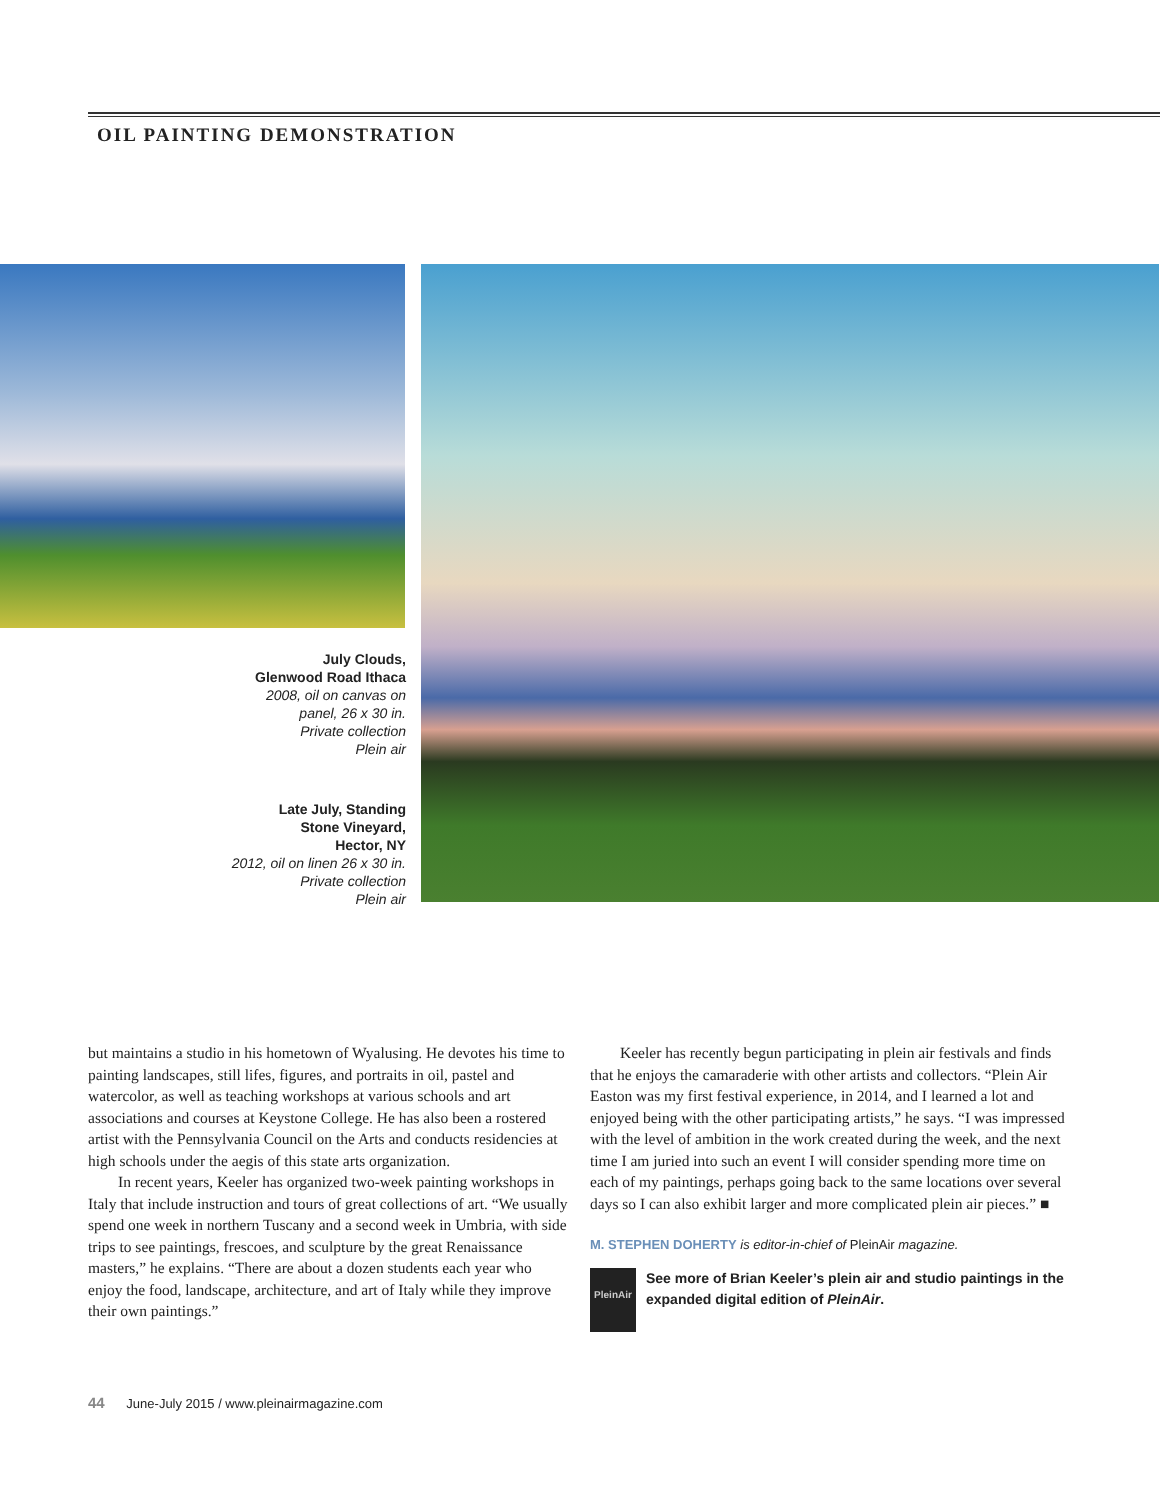OIL PAINTING DEMONSTRATION
July Clouds,
Glenwood Road Ithaca
2008, oil on canvas on
panel, 26 x 30 in.
Private collection
Plein air
Late July, Standing
Stone Vineyard,
Hector, NY
2012, oil on linen 26 x 30 in.
Private collection
Plein air
but maintains a studio in his hometown of Wyalusing. He devotes his time to painting landscapes, still lifes, figures, and portraits in oil, pastel and watercolor, as well as teaching workshops at various schools and art associations and courses at Keystone College. He has also been a rostered artist with the Pennsylvania Council on the Arts and conducts residencies at high schools under the aegis of this state arts organization.
In recent years, Keeler has organized two-week painting workshops in Italy that include instruction and tours of great collections of art. “We usually spend one week in northern Tuscany and a second week in Umbria, with side trips to see paintings, frescoes, and sculpture by the great Renaissance masters,” he explains. “There are about a dozen students each year who enjoy the food, landscape, architecture, and art of Italy while they improve their own paintings.”
Keeler has recently begun participating in plein air festivals and finds that he enjoys the camaraderie with other artists and collectors. “Plein Air Easton was my first festival experience, in 2014, and I learned a lot and enjoyed being with the other participating artists,” he says. “I was impressed with the level of ambition in the work created during the week, and the next time I am juried into such an event I will consider spending more time on each of my paintings, perhaps going back to the same locations over several days so I can also exhibit larger and more complicated plein air pieces.” ■
M. STEPHEN DOHERTY is editor-in-chief of PleinAir magazine.
PleinAir
See more of Brian Keeler’s plein air and studio paintings in the expanded digital edition of PleinAir.
44 June-July 2015 / www.pleinairmagazine.com